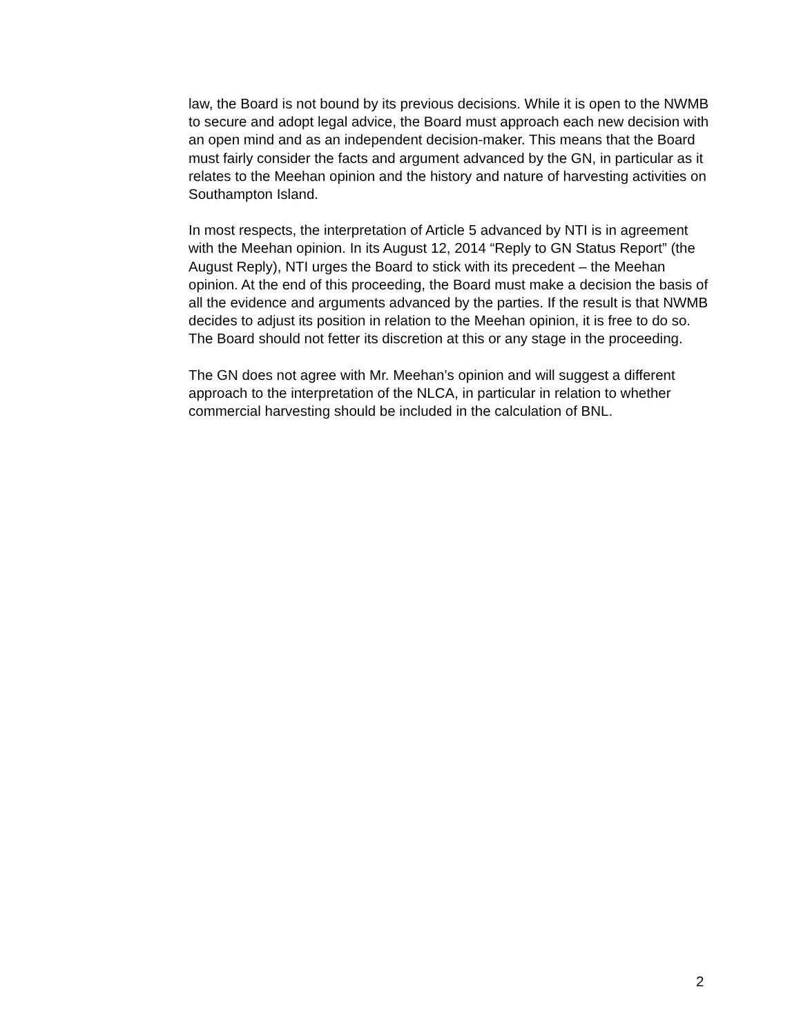law, the Board is not bound by its previous decisions. While it is open to the NWMB to secure and adopt legal advice, the Board must approach each new decision with an open mind and as an independent decision-maker. This means that the Board must fairly consider the facts and argument advanced by the GN, in particular as it relates to the Meehan opinion and the history and nature of harvesting activities on Southampton Island.
In most respects, the interpretation of Article 5 advanced by NTI is in agreement with the Meehan opinion. In its August 12, 2014 “Reply to GN Status Report” (the August Reply), NTI urges the Board to stick with its precedent – the Meehan opinion. At the end of this proceeding, the Board must make a decision the basis of all the evidence and arguments advanced by the parties. If the result is that NWMB decides to adjust its position in relation to the Meehan opinion, it is free to do so. The Board should not fetter its discretion at this or any stage in the proceeding.
The GN does not agree with Mr. Meehan’s opinion and will suggest a different approach to the interpretation of the NLCA, in particular in relation to whether commercial harvesting should be included in the calculation of BNL.
2